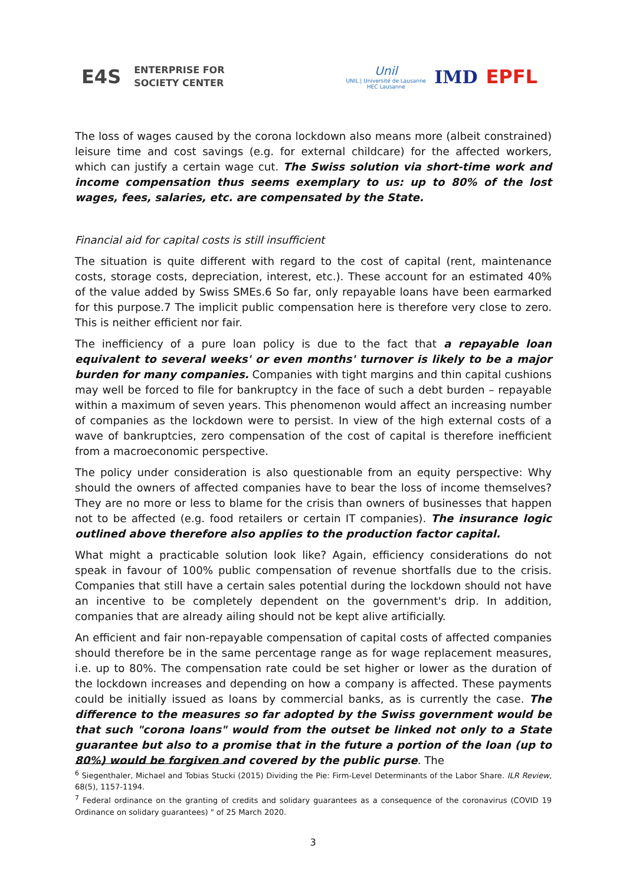E4S ENTERPRISE FOR
SOCIETY CENTER
Unil
UNIL | Université de Lausanne
HEC Lausanne
IMD EPFL
The loss of wages caused by the corona lockdown also means more (albeit constrained) leisure time and cost savings (e.g. for external childcare) for the affected workers, which can justify a certain wage cut. The Swiss solution via short-time work and income compensation thus seems exemplary to us: up to 80% of the lost wages, fees, salaries, etc. are compensated by the State.
Financial aid for capital costs is still insufficient
The situation is quite different with regard to the cost of capital (rent, maintenance costs, storage costs, depreciation, interest, etc.). These account for an estimated 40% of the value added by Swiss SMEs.6 So far, only repayable loans have been earmarked for this purpose.7 The implicit public compensation here is therefore very close to zero. This is neither efficient nor fair.
The inefficiency of a pure loan policy is due to the fact that a repayable loan equivalent to several weeks' or even months' turnover is likely to be a major burden for many companies. Companies with tight margins and thin capital cushions may well be forced to file for bankruptcy in the face of such a debt burden – repayable within a maximum of seven years. This phenomenon would affect an increasing number of companies as the lockdown were to persist. In view of the high external costs of a wave of bankruptcies, zero compensation of the cost of capital is therefore inefficient from a macroeconomic perspective.
The policy under consideration is also questionable from an equity perspective: Why should the owners of affected companies have to bear the loss of income themselves? They are no more or less to blame for the crisis than owners of businesses that happen not to be affected (e.g. food retailers or certain IT companies). The insurance logic outlined above therefore also applies to the production factor capital.
What might a practicable solution look like? Again, efficiency considerations do not speak in favour of 100% public compensation of revenue shortfalls due to the crisis. Companies that still have a certain sales potential during the lockdown should not have an incentive to be completely dependent on the government's drip. In addition, companies that are already ailing should not be kept alive artificially.
An efficient and fair non-repayable compensation of capital costs of affected companies should therefore be in the same percentage range as for wage replacement measures, i.e. up to 80%. The compensation rate could be set higher or lower as the duration of the lockdown increases and depending on how a company is affected. These payments could be initially issued as loans by commercial banks, as is currently the case. The difference to the measures so far adopted by the Swiss government would be that such "corona loans" would from the outset be linked not only to a State guarantee but also to a promise that in the future a portion of the loan (up to 80%) would be forgiven and covered by the public purse. The
<sup>6</sup> Siegenthaler, Michael and Tobias Stucki (2015) Dividing the Pie: Firm-Level Determinants of the Labor Share. ILR Review, 68(5), 1157-1194.
<sup>7</sup> Federal ordinance on the granting of credits and solidary guarantees as a consequence of the coronavirus (COVID 19 Ordinance on solidary guarantees) " of 25 March 2020.
3